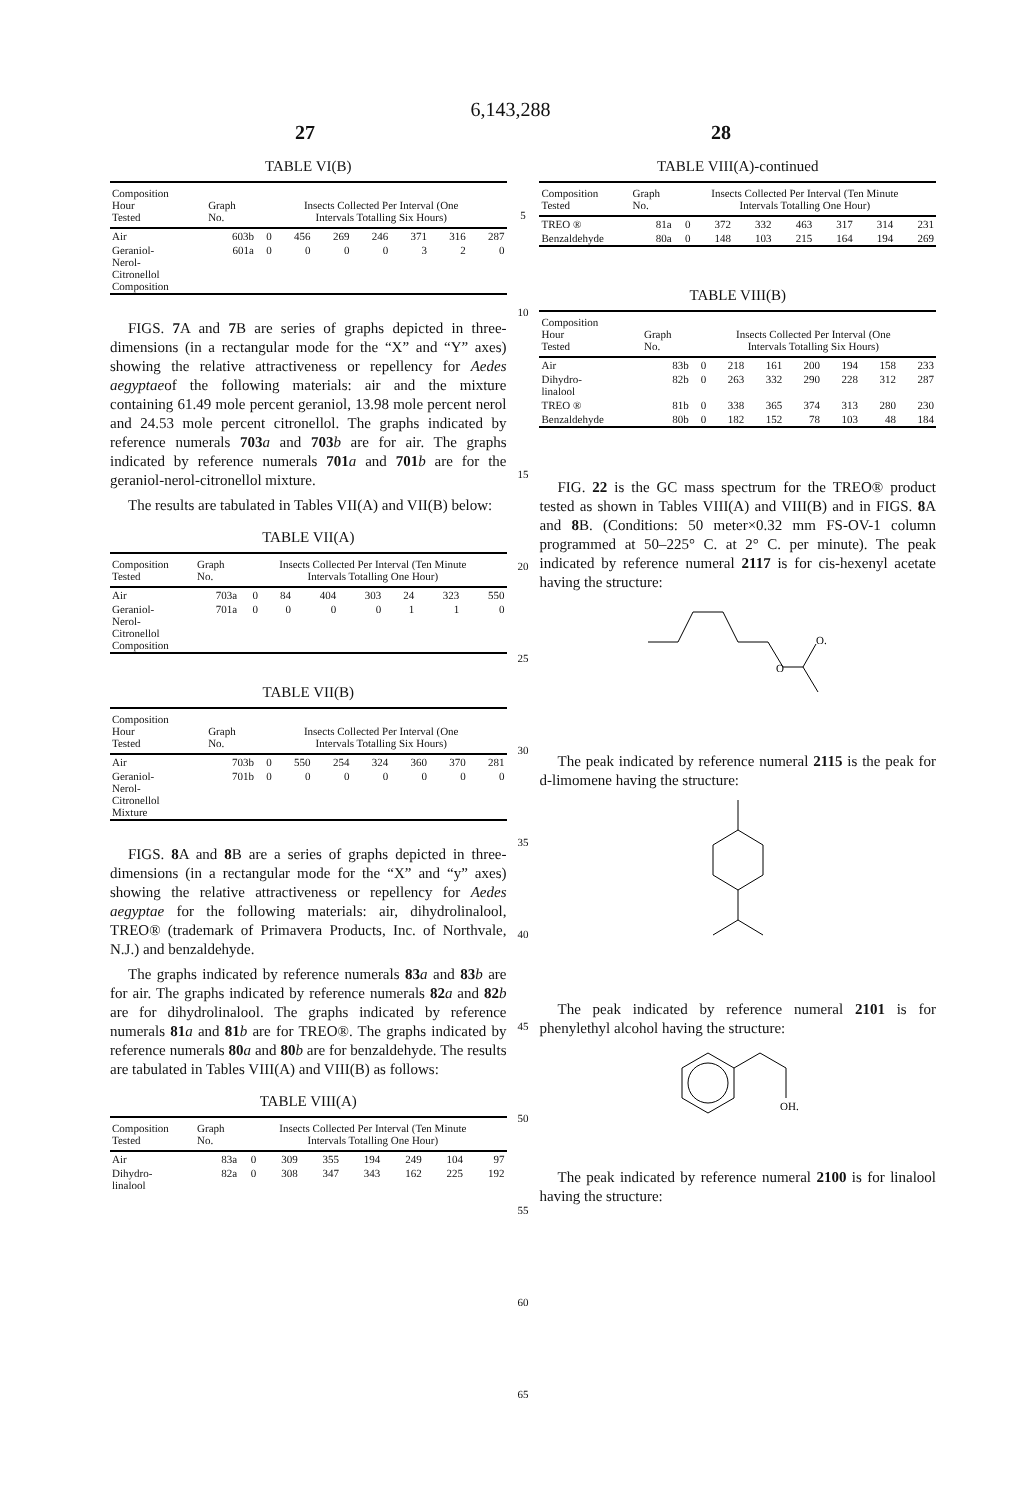6,143,288
27 28
TABLE VI(B)
| Composition Hour Tested | Graph No. | Insects Collected Per Interval (One Intervals Totalling Six Hours) | | | | | | |
| --- | --- | --- | --- | --- | --- | --- | --- | --- |
| Air | 603b | 0 | 456 | 269 | 246 | 371 | 316 | 287 |
| Geraniol- Nerol- Citronellol Composition | 601a | 0 | 0 | 0 | 0 | 3 | 2 | 0 |
FIGS. 7 A and 7 B are series of graphs depicted in three-dimensions (in a rectangular mode for the “X” and “Y” axes) showing the relative attractiveness or repellency for Aedes aegyptaeof the following materials: air and the mixture containing 61.49 mole percent geraniol, 13.98 mole percent nerol and 24.53 mole percent citronellol. The graphs indicated by reference numerals 703 a and 703 b are for air. The graphs indicated by reference numerals 701 a and 701 b are for the geraniol-nerol-citronellol mixture.
The results are tabulated in Tables VII(A) and VII(B) below:
TABLE VII(A)
| Composition Tested | Graph No. | Insects Collected Per Interval (Ten Minute Intervals Totalling One Hour) | | | | | | |
| --- | --- | --- | --- | --- | --- | --- | --- | --- |
| Air | 703a | 0 | 84 | 404 | 303 | 24 | 323 | 550 |
| Geraniol- Nerol- Citronellol Composition | 701a | 0 | 0 | 0 | 0 | 1 | 1 | 0 |
TABLE VII(B)
| Composition Hour Tested | Graph No. | Insects Collected Per Interval (One Intervals Totalling Six Hours) | | | | | | |
| --- | --- | --- | --- | --- | --- | --- | --- | --- |
| Air | 703b | 0 | 550 | 254 | 324 | 360 | 370 | 281 |
| Geraniol- Nerol- Citronellol Mixture | 701b | 0 | 0 | 0 | 0 | 0 | 0 | 0 |
FIGS. 8 A and 8 B are a series of graphs depicted in three-dimensions (in a rectangular mode for the “X” and “y” axes) showing the relative attractiveness or repellency for Aedes aegyptae for the following materials: air, dihydrolinalool, TREO® (trademark of Primavera Products, Inc. of Northvale, N.J.) and benzaldehyde.
The graphs indicated by reference numerals 83 a and 83 b are for air. The graphs indicated by reference numerals 82 a and 82 b are for dihydrolinalool. The graphs indicated by reference numerals 81 a and 81 b are for TREO®. The graphs indicated by reference numerals 80 a and 80 b are for benzaldehyde. The results are tabulated in Tables VIII(A) and VIII(B) as follows:
TABLE VIII(A)
| Composition Tested | Graph No. | Insects Collected Per Interval (Ten Minute Intervals Totalling One Hour) | | | | | | |
| --- | --- | --- | --- | --- | --- | --- | --- | --- |
| Air | 83a | 0 | 309 | 355 | 194 | 249 | 104 | 97 |
| Dihydro- linalool | 82a | 0 | 308 | 347 | 343 | 162 | 225 | 192 |
5
10
15
20
25
30
35
40
45
50
55
60
65
TABLE VIII(A)-continued
| Composition Tested | Graph No. | Insects Collected Per Interval (Ten Minute Intervals Totalling One Hour) | | | | | | |
| --- | --- | --- | --- | --- | --- | --- | --- | --- |
| TREO ® | 81a | 0 | 372 | 332 | 463 | 317 | 314 | 231 |
| Benzaldehyde | 80a | 0 | 148 | 103 | 215 | 164 | 194 | 269 |
TABLE VIII(B)
| Composition Hour Tested | Graph No. | Insects Collected Per Interval (One Intervals Totalling Six Hours) | | | | | | |
| --- | --- | --- | --- | --- | --- | --- | --- | --- |
| Air | 83b | 0 | 218 | 161 | 200 | 194 | 158 | 233 |
| Dihydro- linalool | 82b | 0 | 263 | 332 | 290 | 228 | 312 | 287 |
| TREO ® | 81b | 0 | 338 | 365 | 374 | 313 | 280 | 230 |
| Benzaldehyde | 80b | 0 | 182 | 152 | 78 | 103 | 48 | 184 |
FIG. 22 is the GC mass spectrum for the TREO® product tested as shown in Tables VIII(A) and VIII(B) and in FIGS. 8 A and 8 B. (Conditions: 50 meter×0.32 mm FS-OV-1 column programmed at 50–225° C. at 2° C. per minute). The peak indicated by reference numeral 2117 is for cis-hexenyl acetate having the structure:
O
O.
The peak indicated by reference numeral 2115 is the peak for d-limomene having the structure:
The peak indicated by reference numeral 2101 is for phenylethyl alcohol having the structure:
OH.
The peak indicated by reference numeral 2100 is for linalool having the structure: